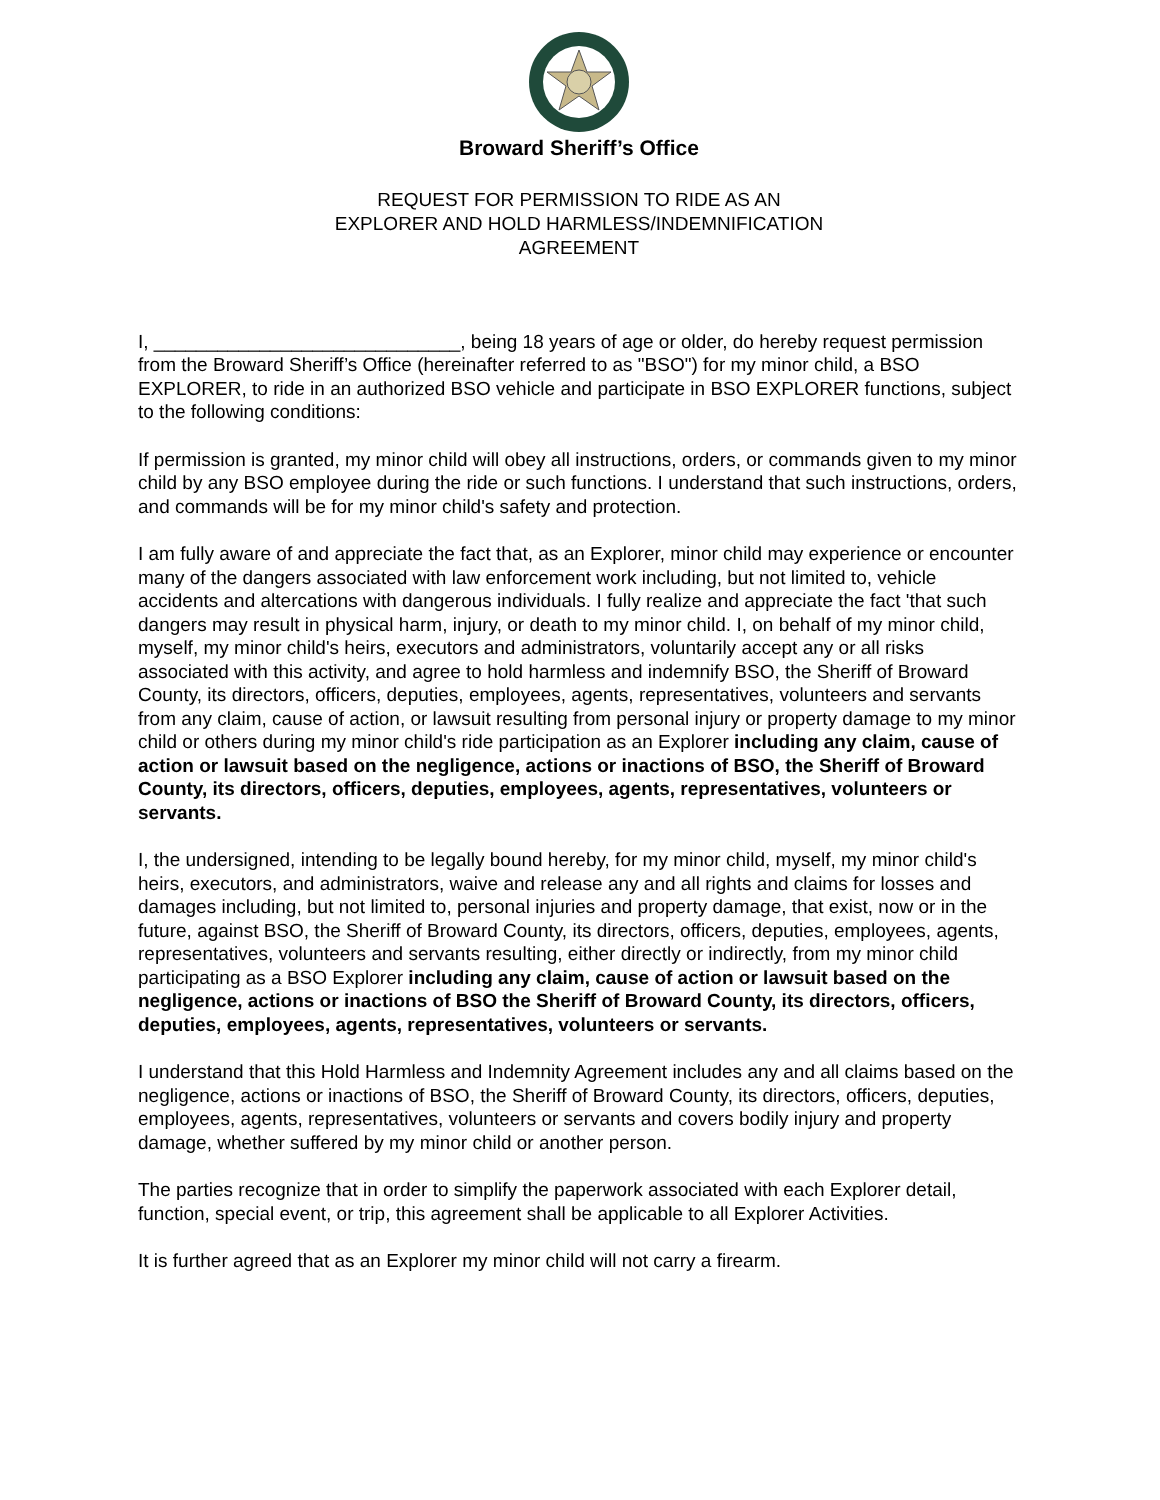Broward Sheriff’s Office
REQUEST FOR PERMISSION TO RIDE AS AN
EXPLORER AND HOLD HARMLESS/INDEMNIFICATION
AGREEMENT
I, _____________________________, being 18 years of age or older, do hereby request permission from the Broward Sheriff’s Office (hereinafter referred to as "BSO") for my minor child, a BSO EXPLORER, to ride in an authorized BSO vehicle and participate in BSO EXPLORER functions, subject to the following conditions:
If permission is granted, my minor child will obey all instructions, orders, or commands given to my minor child by any BSO employee during the ride or such functions. I understand that such instructions, orders, and commands will be for my minor child's safety and protection.
I am fully aware of and appreciate the fact that, as an Explorer, minor child may experience or encounter many of the dangers associated with law enforcement work including, but not limited to, vehicle accidents and altercations with dangerous individuals. I fully realize and appreciate the fact 'that such dangers may result in physical harm, injury, or death to my minor child. I, on behalf of my minor child, myself, my minor child's heirs, executors and administrators, voluntarily accept any or all risks associated with this activity, and agree to hold harmless and indemnify BSO, the Sheriff of Broward County, its directors, officers, deputies, employees, agents, representatives, volunteers and servants from any claim, cause of action, or lawsuit resulting from personal injury or property damage to my minor child or others during my minor child's ride participation as an Explorer including any claim, cause of action or lawsuit based on the negligence, actions or inactions of BSO, the Sheriff of Broward County, its directors, officers, deputies, employees, agents, representatives, volunteers or servants.
I, the undersigned, intending to be legally bound hereby, for my minor child, myself, my minor child's heirs, executors, and administrators, waive and release any and all rights and claims for losses and damages including, but not limited to, personal injuries and property damage, that exist, now or in the future, against BSO, the Sheriff of Broward County, its directors, officers, deputies, employees, agents, representatives, volunteers and servants resulting, either directly or indirectly, from my minor child participating as a BSO Explorer including any claim, cause of action or lawsuit based on the negligence, actions or inactions of BSO the Sheriff of Broward County, its directors, officers, deputies, employees, agents, representatives, volunteers or servants.
I understand that this Hold Harmless and Indemnity Agreement includes any and all claims based on the negligence, actions or inactions of BSO, the Sheriff of Broward County, its directors, officers, deputies, employees, agents, representatives, volunteers or servants and covers bodily injury and property damage, whether suffered by my minor child or another person.
The parties recognize that in order to simplify the paperwork associated with each Explorer detail, function, special event, or trip, this agreement shall be applicable to all Explorer Activities.
It is further agreed that as an Explorer my minor child will not carry a firearm.